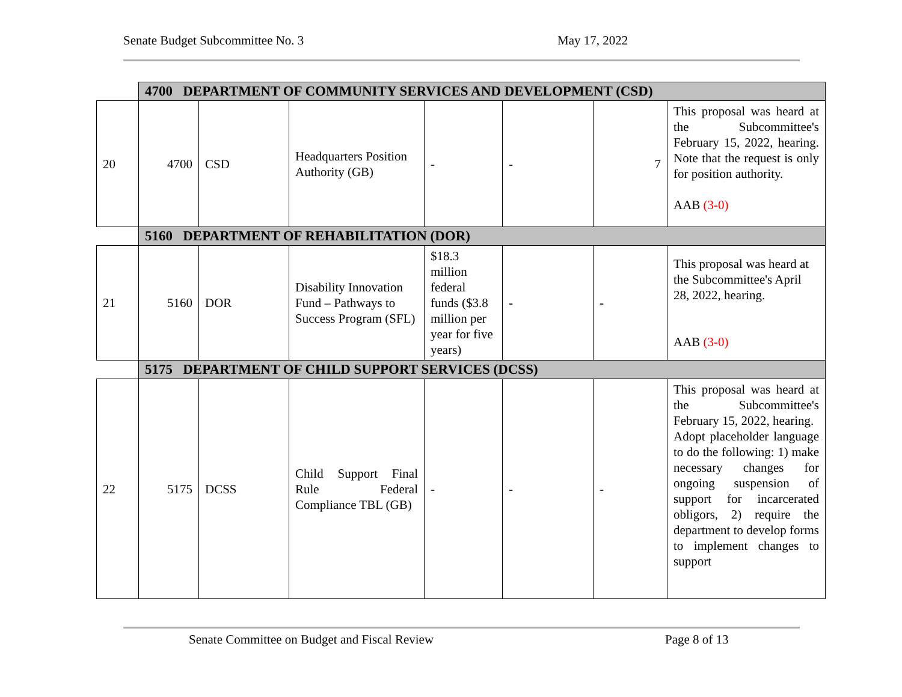Senate Budget Subcommittee No. 3 May 17, 2022
| | 4700 DEPARTMENT OF COMMUNITY SERVICES AND DEVELOPMENT (CSD) | | | | | | |
| 20 | 4700 | CSD | Headquarters Position Authority (GB) | - | - | 7 | This proposal was heard at the Subcommittee's February 15, 2022, hearing. Note that the request is only for position authority. AAB (3-0) |
| | 5160 DEPARTMENT OF REHABILITATION (DOR) | | | | | | |
| 21 | 5160 | DOR | Disability Innovation Fund – Pathways to Success Program (SFL) | $18.3 million federal funds ($3.8 million per year for five years) | - | - | This proposal was heard at the Subcommittee's April 28, 2022, hearing. AAB (3-0) |
| | 5175 DEPARTMENT OF CHILD SUPPORT SERVICES (DCSS) | | | | | | |
| 22 | 5175 | DCSS | Child Support Final Rule Federal Compliance TBL (GB) | - | - | - | This proposal was heard at the Subcommittee's February 15, 2022, hearing. Adopt placeholder language to do the following: 1) make necessary changes for ongoing suspension of support for incarcerated obligors, 2) require the department to develop forms to implement changes to support |
Senate Committee on Budget and Fiscal Review Page 8 of 13